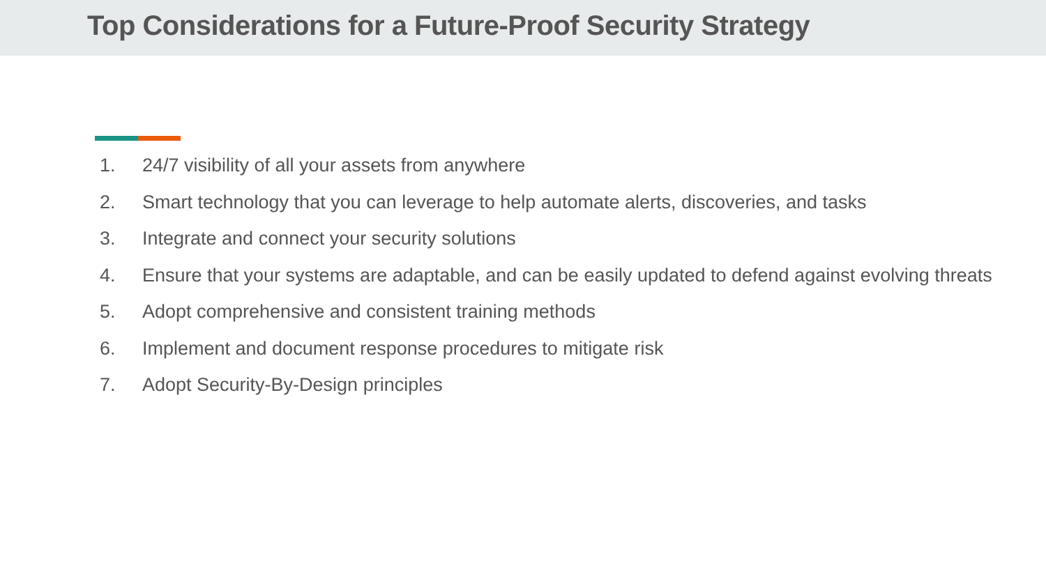Top Considerations for a Future-Proof Security Strategy
1. 24/7 visibility of all your assets from anywhere
2. Smart technology that you can leverage to help automate alerts, discoveries, and tasks
3. Integrate and connect your security solutions
4. Ensure that your systems are adaptable, and can be easily updated to defend against evolving threats
5. Adopt comprehensive and consistent training methods
6. Implement and document response procedures to mitigate risk
7. Adopt Security-By-Design principles